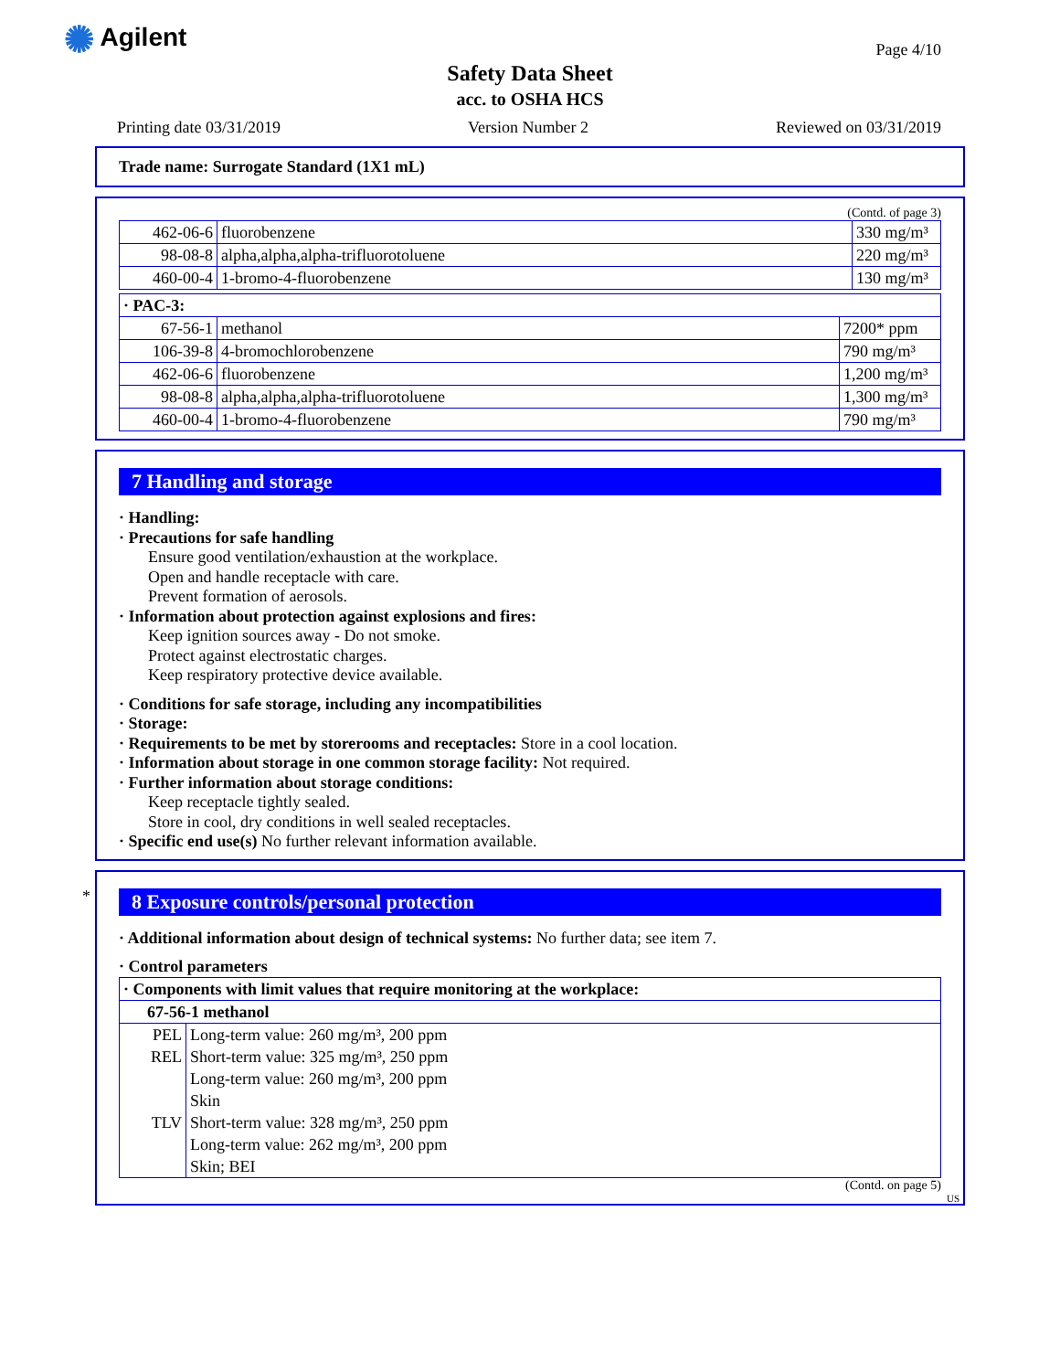✺ Agilent
Page 4/10
Safety Data Sheet
acc. to OSHA HCS
Printing date 03/31/2019 Version Number 2 Reviewed on 03/31/2019
Trade name: Surrogate Standard (1X1 mL)
(Contd. of page 3)
| 462-06-6 | fluorobenzene | 330 mg/m³ |
| 98-08-8 | alpha,alpha,alpha-trifluorotoluene | 220 mg/m³ |
| 460-00-4 | 1-bromo-4-fluorobenzene | 130 mg/m³ |
| · PAC-3: | | |
| 67-56-1 | methanol | 7200* ppm |
| 106-39-8 | 4-bromochlorobenzene | 790 mg/m³ |
| 462-06-6 | fluorobenzene | 1,200 mg/m³ |
| 98-08-8 | alpha,alpha,alpha-trifluorotoluene | 1,300 mg/m³ |
| 460-00-4 | 1-bromo-4-fluorobenzene | 790 mg/m³ |
7 Handling and storage
· Handling:
· Precautions for safe handling
Ensure good ventilation/exhaustion at the workplace.
Open and handle receptacle with care.
Prevent formation of aerosols.
· Information about protection against explosions and fires:
Keep ignition sources away - Do not smoke.
Protect against electrostatic charges.
Keep respiratory protective device available.
· Conditions for safe storage, including any incompatibilities
· Storage:
· Requirements to be met by storerooms and receptacles: Store in a cool location.
· Information about storage in one common storage facility: Not required.
· Further information about storage conditions:
Keep receptacle tightly sealed.
Store in cool, dry conditions in well sealed receptacles.
· Specific end use(s) No further relevant information available.
*
8 Exposure controls/personal protection
· Additional information about design of technical systems: No further data; see item 7.
· Control parameters
| · Components with limit values that require monitoring at the workplace: | |
| 67-56-1 methanol | |
| PEL | Long-term value: 260 mg/m³, 200 ppm |
| REL | Short-term value: 325 mg/m³, 250 ppm Long-term value: 260 mg/m³, 200 ppm Skin |
| TLV | Short-term value: 328 mg/m³, 250 ppm Long-term value: 262 mg/m³, 200 ppm Skin; BEI |
(Contd. on page 5)
US